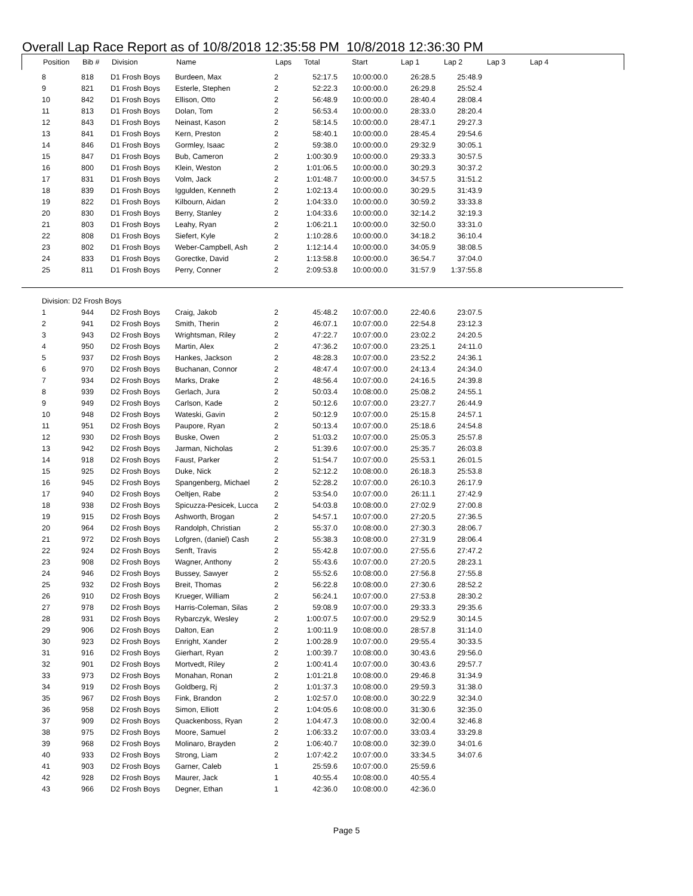Overall Lap Race Report as of 10/8/2018 12:35:58 PM 10/8/2018 12:36:30 PM
| Position | Bib # | Division | Name | Laps | Total | Start | Lap 1 | Lap 2 | Lap 3 | Lap 4 |
| --- | --- | --- | --- | --- | --- | --- | --- | --- | --- | --- |
| 8 | 818 | D1 Frosh Boys | Burdeen, Max | 2 | 52:17.5 | 10:00:00.0 | 26:28.5 | 25:48.9 |
| 9 | 821 | D1 Frosh Boys | Esterle, Stephen | 2 | 52:22.3 | 10:00:00.0 | 26:29.8 | 25:52.4 |
| 10 | 842 | D1 Frosh Boys | Ellison, Otto | 2 | 56:48.9 | 10:00:00.0 | 28:40.4 | 28:08.4 |
| 11 | 813 | D1 Frosh Boys | Dolan, Tom | 2 | 56:53.4 | 10:00:00.0 | 28:33.0 | 28:20.4 |
| 12 | 843 | D1 Frosh Boys | Neinast, Kason | 2 | 58:14.5 | 10:00:00.0 | 28:47.1 | 29:27.3 |
| 13 | 841 | D1 Frosh Boys | Kern, Preston | 2 | 58:40.1 | 10:00:00.0 | 28:45.4 | 29:54.6 |
| 14 | 846 | D1 Frosh Boys | Gormley, Isaac | 2 | 59:38.0 | 10:00:00.0 | 29:32.9 | 30:05.1 |
| 15 | 847 | D1 Frosh Boys | Bub, Cameron | 2 | 1:00:30.9 | 10:00:00.0 | 29:33.3 | 30:57.5 |
| 16 | 800 | D1 Frosh Boys | Klein, Weston | 2 | 1:01:06.5 | 10:00:00.0 | 30:29.3 | 30:37.2 |
| 17 | 831 | D1 Frosh Boys | Volm, Jack | 2 | 1:01:48.7 | 10:00:00.0 | 34:57.5 | 31:51.2 |
| 18 | 839 | D1 Frosh Boys | Iggulden, Kenneth | 2 | 1:02:13.4 | 10:00:00.0 | 30:29.5 | 31:43.9 |
| 19 | 822 | D1 Frosh Boys | Kilbourn, Aidan | 2 | 1:04:33.0 | 10:00:00.0 | 30:59.2 | 33:33.8 |
| 20 | 830 | D1 Frosh Boys | Berry, Stanley | 2 | 1:04:33.6 | 10:00:00.0 | 32:14.2 | 32:19.3 |
| 21 | 803 | D1 Frosh Boys | Leahy, Ryan | 2 | 1:06:21.1 | 10:00:00.0 | 32:50.0 | 33:31.0 |
| 22 | 808 | D1 Frosh Boys | Siefert, Kyle | 2 | 1:10:28.6 | 10:00:00.0 | 34:18.2 | 36:10.4 |
| 23 | 802 | D1 Frosh Boys | Weber-Campbell, Ash | 2 | 1:12:14.4 | 10:00:00.0 | 34:05.9 | 38:08.5 |
| 24 | 833 | D1 Frosh Boys | Gorectke, David | 2 | 1:13:58.8 | 10:00:00.0 | 36:54.7 | 37:04.0 |
| 25 | 811 | D1 Frosh Boys | Perry, Conner | 2 | 2:09:53.8 | 10:00:00.0 | 31:57.9 | 1:37:55.8 |
| Division: D2 Frosh Boys | | | | | | | | |
| 1 | 944 | D2 Frosh Boys | Craig, Jakob | 2 | 45:48.2 | 10:07:00.0 | 22:40.6 | 23:07.5 |
| 2 | 941 | D2 Frosh Boys | Smith, Therin | 2 | 46:07.1 | 10:07:00.0 | 22:54.8 | 23:12.3 |
| 3 | 943 | D2 Frosh Boys | Wrightsman, Riley | 2 | 47:22.7 | 10:07:00.0 | 23:02.2 | 24:20.5 |
| 4 | 950 | D2 Frosh Boys | Martin, Alex | 2 | 47:36.2 | 10:07:00.0 | 23:25.1 | 24:11.0 |
| 5 | 937 | D2 Frosh Boys | Hankes, Jackson | 2 | 48:28.3 | 10:07:00.0 | 23:52.2 | 24:36.1 |
| 6 | 970 | D2 Frosh Boys | Buchanan, Connor | 2 | 48:47.4 | 10:07:00.0 | 24:13.4 | 24:34.0 |
| 7 | 934 | D2 Frosh Boys | Marks, Drake | 2 | 48:56.4 | 10:07:00.0 | 24:16.5 | 24:39.8 |
| 8 | 939 | D2 Frosh Boys | Gerlach, Jura | 2 | 50:03.4 | 10:08:00.0 | 25:08.2 | 24:55.1 |
| 9 | 949 | D2 Frosh Boys | Carlson, Kade | 2 | 50:12.6 | 10:07:00.0 | 23:27.7 | 26:44.9 |
| 10 | 948 | D2 Frosh Boys | Wateski, Gavin | 2 | 50:12.9 | 10:07:00.0 | 25:15.8 | 24:57.1 |
| 11 | 951 | D2 Frosh Boys | Paupore, Ryan | 2 | 50:13.4 | 10:07:00.0 | 25:18.6 | 24:54.8 |
| 12 | 930 | D2 Frosh Boys | Buske, Owen | 2 | 51:03.2 | 10:07:00.0 | 25:05.3 | 25:57.8 |
| 13 | 942 | D2 Frosh Boys | Jarman, Nicholas | 2 | 51:39.6 | 10:07:00.0 | 25:35.7 | 26:03.8 |
| 14 | 918 | D2 Frosh Boys | Faust, Parker | 2 | 51:54.7 | 10:07:00.0 | 25:53.1 | 26:01.5 |
| 15 | 925 | D2 Frosh Boys | Duke, Nick | 2 | 52:12.2 | 10:08:00.0 | 26:18.3 | 25:53.8 |
| 16 | 945 | D2 Frosh Boys | Spangenberg, Michael | 2 | 52:28.2 | 10:07:00.0 | 26:10.3 | 26:17.9 |
| 17 | 940 | D2 Frosh Boys | Oeltjen, Rabe | 2 | 53:54.0 | 10:07:00.0 | 26:11.1 | 27:42.9 |
| 18 | 938 | D2 Frosh Boys | Spicuzza-Pesicek, Lucca | 2 | 54:03.8 | 10:08:00.0 | 27:02.9 | 27:00.8 |
| 19 | 915 | D2 Frosh Boys | Ashworth, Brogan | 2 | 54:57.1 | 10:07:00.0 | 27:20.5 | 27:36.5 |
| 20 | 964 | D2 Frosh Boys | Randolph, Christian | 2 | 55:37.0 | 10:08:00.0 | 27:30.3 | 28:06.7 |
| 21 | 972 | D2 Frosh Boys | Lofgren, (daniel) Cash | 2 | 55:38.3 | 10:08:00.0 | 27:31.9 | 28:06.4 |
| 22 | 924 | D2 Frosh Boys | Senft, Travis | 2 | 55:42.8 | 10:07:00.0 | 27:55.6 | 27:47.2 |
| 23 | 908 | D2 Frosh Boys | Wagner, Anthony | 2 | 55:43.6 | 10:07:00.0 | 27:20.5 | 28:23.1 |
| 24 | 946 | D2 Frosh Boys | Bussey, Sawyer | 2 | 55:52.6 | 10:08:00.0 | 27:56.8 | 27:55.8 |
| 25 | 932 | D2 Frosh Boys | Breit, Thomas | 2 | 56:22.8 | 10:08:00.0 | 27:30.6 | 28:52.2 |
| 26 | 910 | D2 Frosh Boys | Krueger, William | 2 | 56:24.1 | 10:07:00.0 | 27:53.8 | 28:30.2 |
| 27 | 978 | D2 Frosh Boys | Harris-Coleman, Silas | 2 | 59:08.9 | 10:07:00.0 | 29:33.3 | 29:35.6 |
| 28 | 931 | D2 Frosh Boys | Rybarczyk, Wesley | 2 | 1:00:07.5 | 10:07:00.0 | 29:52.9 | 30:14.5 |
| 29 | 906 | D2 Frosh Boys | Dalton, Ean | 2 | 1:00:11.9 | 10:08:00.0 | 28:57.8 | 31:14.0 |
| 30 | 923 | D2 Frosh Boys | Enright, Xander | 2 | 1:00:28.9 | 10:07:00.0 | 29:55.4 | 30:33.5 |
| 31 | 916 | D2 Frosh Boys | Gierhart, Ryan | 2 | 1:00:39.7 | 10:08:00.0 | 30:43.6 | 29:56.0 |
| 32 | 901 | D2 Frosh Boys | Mortvedt, Riley | 2 | 1:00:41.4 | 10:07:00.0 | 30:43.6 | 29:57.7 |
| 33 | 973 | D2 Frosh Boys | Monahan, Ronan | 2 | 1:01:21.8 | 10:08:00.0 | 29:46.8 | 31:34.9 |
| 34 | 919 | D2 Frosh Boys | Goldberg, Rj | 2 | 1:01:37.3 | 10:08:00.0 | 29:59.3 | 31:38.0 |
| 35 | 967 | D2 Frosh Boys | Fink, Brandon | 2 | 1:02:57.0 | 10:08:00.0 | 30:22.9 | 32:34.0 |
| 36 | 958 | D2 Frosh Boys | Simon, Elliott | 2 | 1:04:05.6 | 10:08:00.0 | 31:30.6 | 32:35.0 |
| 37 | 909 | D2 Frosh Boys | Quackenboss, Ryan | 2 | 1:04:47.3 | 10:08:00.0 | 32:00.4 | 32:46.8 |
| 38 | 975 | D2 Frosh Boys | Moore, Samuel | 2 | 1:06:33.2 | 10:07:00.0 | 33:03.4 | 33:29.8 |
| 39 | 968 | D2 Frosh Boys | Molinaro, Brayden | 2 | 1:06:40.7 | 10:08:00.0 | 32:39.0 | 34:01.6 |
| 40 | 933 | D2 Frosh Boys | Strong, Liam | 2 | 1:07:42.2 | 10:07:00.0 | 33:34.5 | 34:07.6 |
| 41 | 903 | D2 Frosh Boys | Garner, Caleb | 1 | 25:59.6 | 10:07:00.0 | 25:59.6 | |
| 42 | 928 | D2 Frosh Boys | Maurer, Jack | 1 | 40:55.4 | 10:08:00.0 | 40:55.4 | |
| 43 | 966 | D2 Frosh Boys | Degner, Ethan | 1 | 42:36.0 | 10:08:00.0 | 42:36.0 | |
Page 5